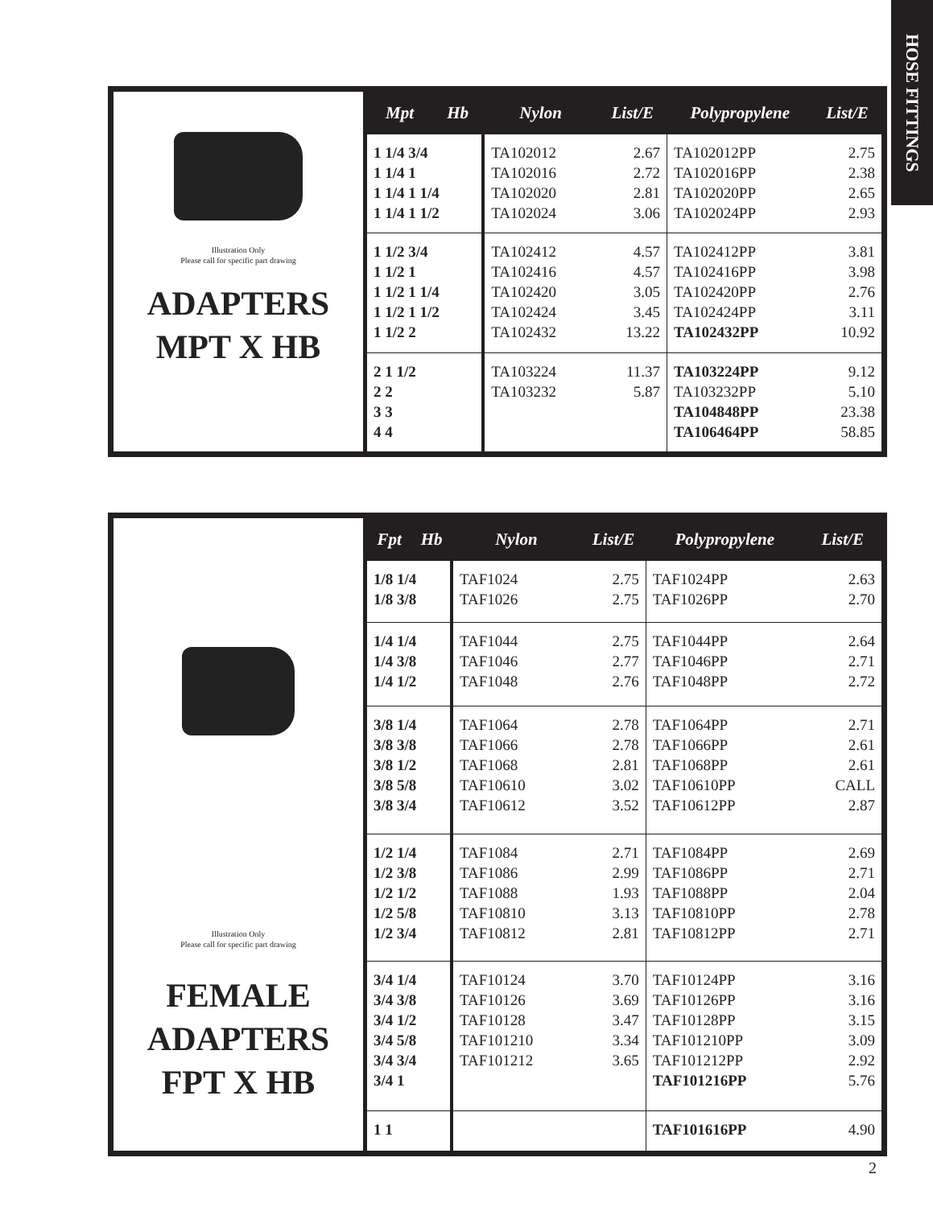HOSE FITTINGS
Illustration Only
Please call for specific part drawing
ADAPTERS
MPT X HB
| Mpt | Hb | Nylon | List/E | Polypropylene | List/E |
| --- | --- | --- | --- | --- | --- |
| 1 1/4 3/4 1 1/4 1 1 1/4 1 1/4 1 1/4 1 1/2 | | TA102012 TA102016 TA102020 TA102024 | 2.67 2.72 2.81 3.06 | TA102012PP TA102016PP TA102020PP TA102024PP | 2.75 2.38 2.65 2.93 |
| 1 1/2 3/4 1 1/2 1 1 1/2 1 1/4 1 1/2 1 1/2 1 1/2 2 | | TA102412 TA102416 TA102420 TA102424 TA102432 | 4.57 4.57 3.05 3.45 13.22 | TA102412PP TA102416PP TA102420PP TA102424PP TA102432PP | 3.81 3.98 2.76 3.11 10.92 |
| 2 1 1/2 2 2 3 3 4 4 | | TA103224 TA103232 | 11.37 5.87 | TA103224PP TA103232PP TA104848PP TA106464PP | 9.12 5.10 23.38 58.85 |
Illustration Only
Please call for specific part drawing
FEMALE
ADAPTERS
FPT X HB
| Fpt | Hb | Nylon | List/E | Polypropylene | List/E |
| --- | --- | --- | --- | --- | --- |
| 1/8 1/4 1/8 3/8 | | TAF1024 TAF1026 | 2.75 2.75 | TAF1024PP TAF1026PP | 2.63 2.70 |
| 1/4 1/4 1/4 3/8 1/4 1/2 | | TAF1044 TAF1046 TAF1048 | 2.75 2.77 2.76 | TAF1044PP TAF1046PP TAF1048PP | 2.64 2.71 2.72 |
| 3/8 1/4 3/8 3/8 3/8 1/2 3/8 5/8 3/8 3/4 | | TAF1064 TAF1066 TAF1068 TAF10610 TAF10612 | 2.78 2.78 2.81 3.02 3.52 | TAF1064PP TAF1066PP TAF1068PP TAF10610PP TAF10612PP | 2.71 2.61 2.61 CALL 2.87 |
| 1/2 1/4 1/2 3/8 1/2 1/2 1/2 5/8 1/2 3/4 | | TAF1084 TAF1086 TAF1088 TAF10810 TAF10812 | 2.71 2.99 1.93 3.13 2.81 | TAF1084PP TAF1086PP TAF1088PP TAF10810PP TAF10812PP | 2.69 2.71 2.04 2.78 2.71 |
| 3/4 1/4 3/4 3/8 3/4 1/2 3/4 5/8 3/4 3/4 3/4 1 | | TAF10124 TAF10126 TAF10128 TAF101210 TAF101212 | 3.70 3.69 3.47 3.34 3.65 | TAF10124PP TAF10126PP TAF10128PP TAF101210PP TAF101212PP TAF101216PP | 3.16 3.16 3.15 3.09 2.92 5.76 |
| 1 1 | | | | TAF101616PP | 4.90 |
2